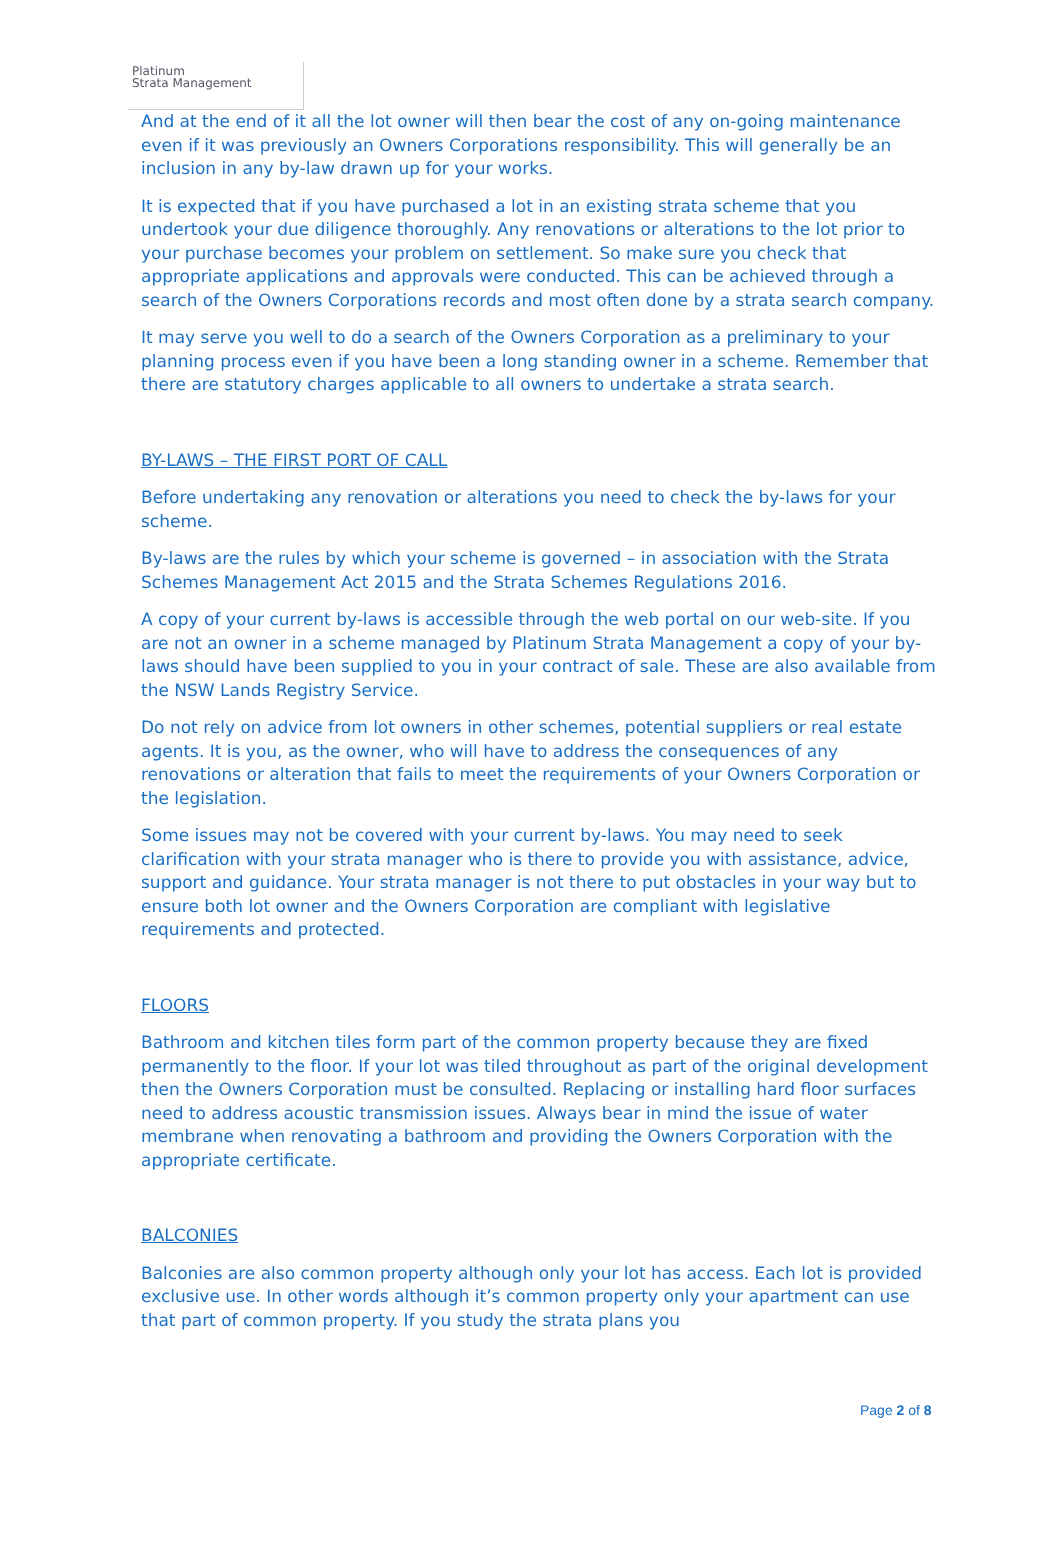Platinum
Strata Management
And at the end of it all the lot owner will then bear the cost of any on-going maintenance even if it was previously an Owners Corporations responsibility. This will generally be an inclusion in any by-law drawn up for your works.
It is expected that if you have purchased a lot in an existing strata scheme that you undertook your due diligence thoroughly. Any renovations or alterations to the lot prior to your purchase becomes your problem on settlement. So make sure you check that appropriate applications and approvals were conducted. This can be achieved through a search of the Owners Corporations records and most often done by a strata search company.
It may serve you well to do a search of the Owners Corporation as a preliminary to your planning process even if you have been a long standing owner in a scheme. Remember that there are statutory charges applicable to all owners to undertake a strata search.
BY-LAWS – THE FIRST PORT OF CALL
Before undertaking any renovation or alterations you need to check the by-laws for your scheme.
By-laws are the rules by which your scheme is governed – in association with the Strata Schemes Management Act 2015 and the Strata Schemes Regulations 2016.
A copy of your current by-laws is accessible through the web portal on our web-site. If you are not an owner in a scheme managed by Platinum Strata Management a copy of your by-laws should have been supplied to you in your contract of sale. These are also available from the NSW Lands Registry Service.
Do not rely on advice from lot owners in other schemes, potential suppliers or real estate agents. It is you, as the owner, who will have to address the consequences of any renovations or alteration that fails to meet the requirements of your Owners Corporation or the legislation.
Some issues may not be covered with your current by-laws. You may need to seek clarification with your strata manager who is there to provide you with assistance, advice, support and guidance. Your strata manager is not there to put obstacles in your way but to ensure both lot owner and the Owners Corporation are compliant with legislative requirements and protected.
FLOORS
Bathroom and kitchen tiles form part of the common property because they are fixed permanently to the floor. If your lot was tiled throughout as part of the original development then the Owners Corporation must be consulted. Replacing or installing hard floor surfaces need to address acoustic transmission issues. Always bear in mind the issue of water membrane when renovating a bathroom and providing the Owners Corporation with the appropriate certificate.
BALCONIES
Balconies are also common property although only your lot has access. Each lot is provided exclusive use. In other words although it’s common property only your apartment can use that part of common property. If you study the strata plans you
Page 2 of 8